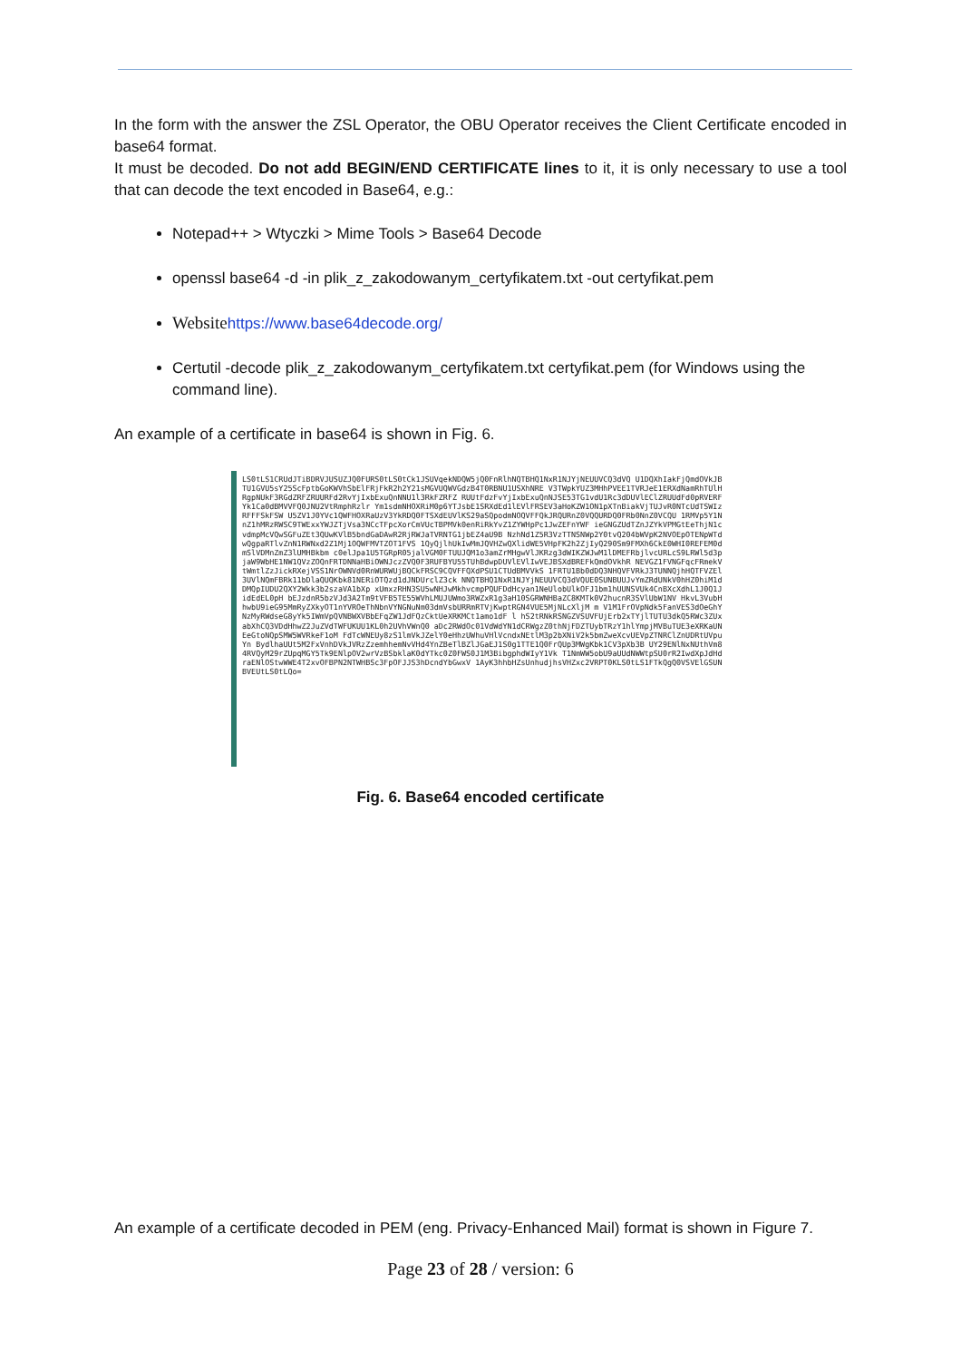In the form with the answer the ZSL Operator, the OBU Operator receives the Client Certificate encoded in base64 format.
It must be decoded. Do not add BEGIN/END CERTIFICATE lines to it, it is only necessary to use a tool that can decode the text encoded in Base64, e.g.:
Notepad++ > Wtyczki > Mime Tools > Base64 Decode
openssl base64 -d -in plik_z_zakodowanym_certyfikatem.txt -out certyfikat.pem
Website https://www.base64decode.org/
Certutil -decode plik_z_zakodowanym_certyfikatem.txt certyfikat.pem (for Windows using the command line).
An example of a certificate in base64 is shown in Fig. 6.
LS0tLS1CRUdJTiBDRVJUSUZJQ0FURS0tLS0tCk1JSUVqekNDQW5jQ0FnRlhNQTBHQ1NxR1NJYjNEUUVCQ3dVQ U1DQXhIakFjQmdOVkJBTU1GVU5sY25ScFptbGoKWVhSbElFRjFkR2h2Y21sMGVUQWVGdzB4T0RBNU1USXhNRE V3TWpkYUZ3MHhPVEE1TVRJeE1ERXdNamRhTUlHRgpNUkF3RGdZRFZRUURFd2RvYjIxbExuQnNNU1l3RkFZRFZ RUUtFdzFvYjIxbExuQnNJSE53TG1vdU1Rc3dDUVlEClZRUUdFd0pRVERFYk1Ca0dBMVVFQ0JNU2VtRmphRzlr Ym1sdmNHOXRiM0p6YTJsbE1SRXdEd1lEVlFRSEV3aHoKZW1ON1pXTnBiakVjTUJvR0NTcUdTSWIzRFFFSkFSW U5ZV1J0YVc1QWFHOXRaUzV3YkRDQ0FTSXdEUVlKS29aSQpodmNOQVFFQkJRQURnZ0VQQURDQ0FRb0NnZ0VCQU 1RMVp5Y1NnZ1hMRzRWSC9TWExxYWJZTjVsa3NCcTFpcXorCmVUcTBPMVk0enRiRkYvZ1ZYWHpPc1JwZEFnYWF ieGNGZUdTZnJZYkVPMGtEeThjN1cvdmpMcVQwSGFuZEt3QUwKVlB5bndGaDAwR2RjRWJaTVRNTG1jbEZ4aU9B NzhNd1Z5R3VzTTNSNWp2Y0tvQ204bWVpK2NVOEpOTENpWTdwQgpaRTlvZnN1RWNxd2Z1Mj1OQWFMVTZOT1FVS 1QyQjlhUkIwMmJQVHZwQXlidWE5VHpFK2h2ZjIyQ290Sm9FMXh6CkE0WHI0REFEM0dmSlVDMnZmZ3lUMHBkbm c0elJpa1U5TGRpR05jalVGM0FTUUJQM1o3amZrMHgwVlJKRzg3dWIKZWJwM1lDMEFRbjlvcURLcS9LRWl5d3p jaW9WbHE1NW1QVzZOQnFRTDNNaHBiOWNJczZVQ0F3RUFBYU55TUhBdwpDUVlEVlIwVEJBSXdBREFkQmdOVkhR NEVGZ1FVNGFqcFRmekVtWmtlZzJickRXejVSS1NrOWNVd0RnWURWUjBQCkFRSC9CQVFFQXdPSU1CTUdBMVVkS 1FRTU1Bb0dDQ3NHQVFVRkJ3TUNNQjhHQTFVZEl3UVlNQmFBRk11bDlaQUQKbk81NERiOTQzd1dJNDUrclZ3ck NNQTBHQ1NxR1NJYjNEUUVCQ3dVQUE0SUNBUUJvYmZRdUNkV0hHZ0hiM1dDMQpIUDU2QXY2Wkk3b2szaVA1bXp xUmxzRHN3SU5wNHJwMkhvcmpPQUFDdHcyan1NeUlobUlkOFJ1bm1hUUNSVUk4CnBXcXdhL1J0Q1JidEdEL0pH bEJzdnR5bzVJd3A2Tm9tVFB5TE55WVhLMUJUWmo3RWZxR1g3aH10SGRWNHBaZC8KMTk0V2hucnR3SVlUbW1NV HkvL3VubHhwbU9ieG95MmRyZXkyOT1nYVROeThNbnVYNGNuNm03dmVsbURRmRTVjKwptRGN4VUE5MjNLcXljM m V1M1FrOVpNdk5FanVES3dOeGhYNzMyRWdseG8yYk5IWmVpQVNBWXVBbEFqZW1JdFQzCktUeXRKMCt1amo1dF l hS2tRNkRSNGZVSUVFUjErb2xTYjlTUTU3dkQ5RWc3ZUxabXhCQ3VDdHhwZ2JuZVdTWFUKUU1KL0h2UVhVWnQ0 aDc2RWdOc01VdWdYN1dCRWgzZ0thNjFDZTUybTRzY1hlYmpjMVBuTUE3eXRKaUNEeGtoNQpSMW5WVRkeF1oM FdTcWNEUy8zS1lmVkJZelY0eHhzUWhuVHlVcndxNEtlM3p2bXNiV2k5bmZweXcvUEVpZTNRClZnUDRtUVpuYn BydlhaUUt5M2FxVnhDVkJVRzZzemhhemNvVHd4YnZBeTlBZlJGaEJ1S0g1TTE1Q0FrQUp3MWgKbk1CV3pXb3B UY29ENlNxNUthVm84RVQyM29rZUpqMGY5Tk9ENlpOV2wrVzBSbklaK0dYTkc0Z0FWS0J1M3BibgphdWIyY1Vk T1NmWW5obU9aUUdNWWtpSU0rR2IwdXpJdHdraENlOStwWWE4T2xvOFBPN2NTWHBSc3FpOFJJS3hDcndYbGwxV 1AyK3hhbHZsUnhudjhsVHZxc2VRPT0KLS0tLS1FTkQgQ0VSVElGSUNBVEUtLS0tLQo=
Fig. 6. Base64 encoded certificate
An example of a certificate decoded in PEM (eng. Privacy-Enhanced Mail) format is shown in Figure 7.
Page 23 of 28 / version: 6